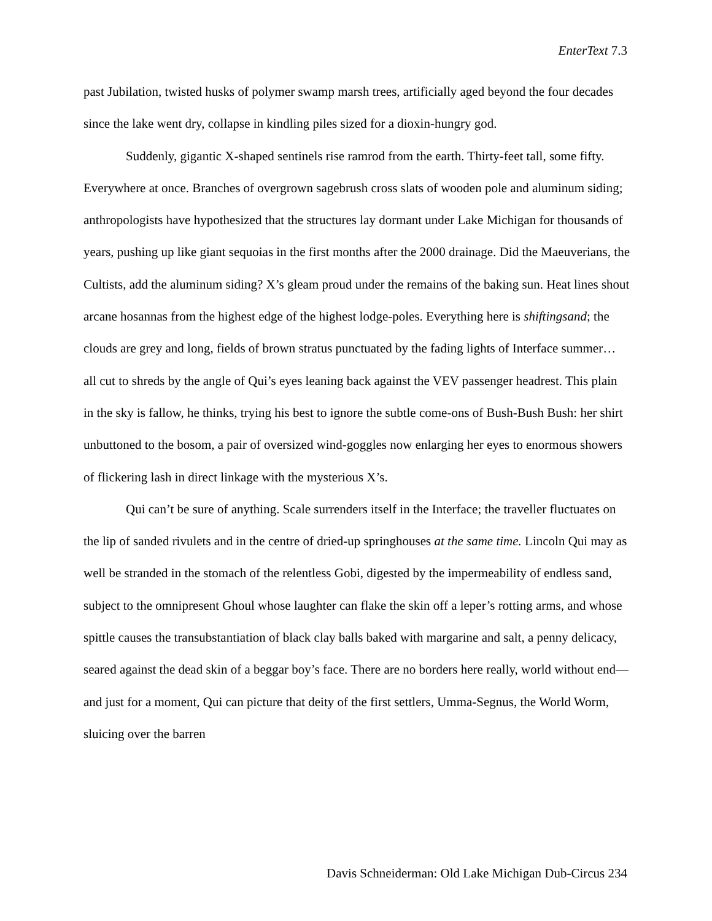EnterText 7.3
past Jubilation, twisted husks of polymer swamp marsh trees, artificially aged beyond the four decades since the lake went dry, collapse in kindling piles sized for a dioxin-hungry god.
Suddenly, gigantic X-shaped sentinels rise ramrod from the earth. Thirty-feet tall, some fifty. Everywhere at once. Branches of overgrown sagebrush cross slats of wooden pole and aluminum siding; anthropologists have hypothesized that the structures lay dormant under Lake Michigan for thousands of years, pushing up like giant sequoias in the first months after the 2000 drainage. Did the Maeuverians, the Cultists, add the aluminum siding? X’s gleam proud under the remains of the baking sun. Heat lines shout arcane hosannas from the highest edge of the highest lodge-poles. Everything here is shiftingsand; the clouds are grey and long, fields of brown stratus punctuated by the fading lights of Interface summer… all cut to shreds by the angle of Qui’s eyes leaning back against the VEV passenger headrest. This plain in the sky is fallow, he thinks, trying his best to ignore the subtle come-ons of Bush-Bush Bush: her shirt unbuttoned to the bosom, a pair of oversized wind-goggles now enlarging her eyes to enormous showers of flickering lash in direct linkage with the mysterious X’s.
Qui can’t be sure of anything. Scale surrenders itself in the Interface; the traveller fluctuates on the lip of sanded rivulets and in the centre of dried-up springhouses at the same time. Lincoln Qui may as well be stranded in the stomach of the relentless Gobi, digested by the impermeability of endless sand, subject to the omnipresent Ghoul whose laughter can flake the skin off a leper’s rotting arms, and whose spittle causes the transubstantiation of black clay balls baked with margarine and salt, a penny delicacy, seared against the dead skin of a beggar boy’s face. There are no borders here really, world without end—and just for a moment, Qui can picture that deity of the first settlers, Umma-Segnus, the World Worm, sluicing over the barren
Davis Schneiderman: Old Lake Michigan Dub-Circus 234